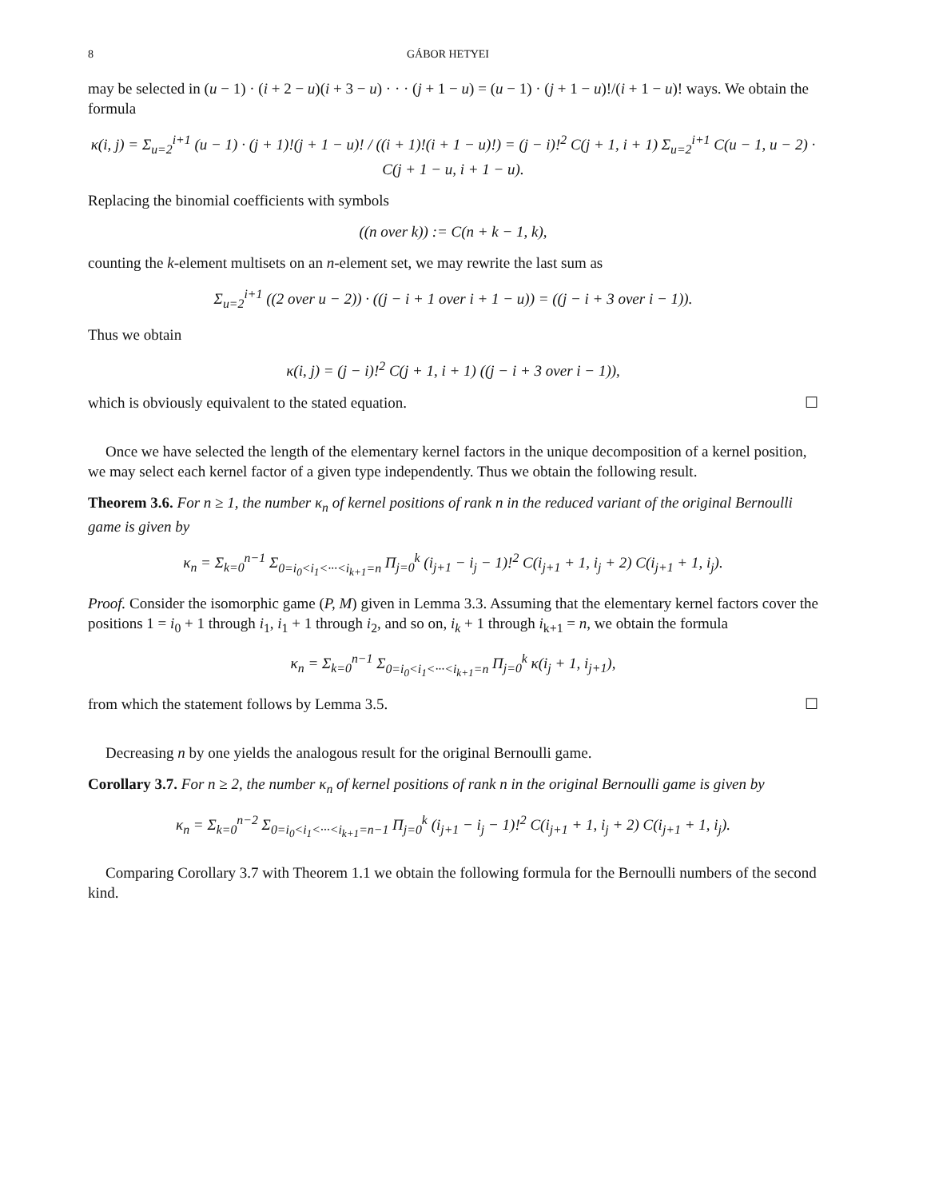8 GÁBOR HETYEI
may be selected in (u − 1) · (i + 2 − u)(i + 3 − u) · · · (j + 1 − u) = (u − 1) · (j + 1 − u)!/(i + 1 − u)! ways. We obtain the formula
κ(i, j) = Σ<sub>u=2</sub><sup>i+1</sup> (u − 1) · (j + 1)!(j + 1 − u)! / ((i + 1)!(i + 1 − u)!) = (j − i)!<sup>2</sup> C(j + 1, i + 1) Σ<sub>u=2</sub><sup>i+1</sup> C(u − 1, u − 2) · C(j + 1 − u, i + 1 − u).
Replacing the binomial coefficients with symbols
((n over k)) := C(n + k − 1, k),
counting the k-element multisets on an n-element set, we may rewrite the last sum as
Σ<sub>u=2</sub><sup>i+1</sup> ((2 over u − 2)) · ((j − i + 1 over i + 1 − u)) = ((j − i + 3 over i − 1)).
Thus we obtain
κ(i, j) = (j − i)!<sup>2</sup> C(j + 1, i + 1) ((j − i + 3 over i − 1)),
which is obviously equivalent to the stated equation. ☐
Once we have selected the length of the elementary kernel factors in the unique decomposition of a kernel position, we may select each kernel factor of a given type independently. Thus we obtain the following result.
Theorem 3.6. For n ≥ 1, the number κ<sub>n</sub> of kernel positions of rank n in the reduced variant of the original Bernoulli game is given by
κ<sub>n</sub> = Σ<sub>k=0</sub><sup>n−1</sup> Σ<sub>0=i<sub>0</sub><i<sub>1</sub><···<i<sub>k+1</sub>=n</sub> Π<sub>j=0</sub><sup>k</sup> (i<sub>j+1</sub> − i<sub>j</sub> − 1)!<sup>2</sup> C(i<sub>j+1</sub> + 1, i<sub>j</sub> + 2) C(i<sub>j+1</sub> + 1, i<sub>j</sub>).
Proof. Consider the isomorphic game (P, M) given in Lemma 3.3. Assuming that the elementary kernel factors cover the positions 1 = i<sub>0</sub> + 1 through i<sub>1</sub>, i<sub>1</sub> + 1 through i<sub>2</sub>, and so on, i<sub>k</sub> + 1 through i<sub>k+1</sub> = n, we obtain the formula
κ<sub>n</sub> = Σ<sub>k=0</sub><sup>n−1</sup> Σ<sub>0=i<sub>0</sub><i<sub>1</sub><···<i<sub>k+1</sub>=n</sub> Π<sub>j=0</sub><sup>k</sup> κ(i<sub>j</sub> + 1, i<sub>j+1</sub>),
from which the statement follows by Lemma 3.5. ☐
Decreasing n by one yields the analogous result for the original Bernoulli game.
Corollary 3.7. For n ≥ 2, the number κ<sub>n</sub> of kernel positions of rank n in the original Bernoulli game is given by
κ<sub>n</sub> = Σ<sub>k=0</sub><sup>n−2</sup> Σ<sub>0=i<sub>0</sub><i<sub>1</sub><···<i<sub>k+1</sub>=n−1</sub> Π<sub>j=0</sub><sup>k</sup> (i<sub>j+1</sub> − i<sub>j</sub> − 1)!<sup>2</sup> C(i<sub>j+1</sub> + 1, i<sub>j</sub> + 2) C(i<sub>j+1</sub> + 1, i<sub>j</sub>).
Comparing Corollary 3.7 with Theorem 1.1 we obtain the following formula for the Bernoulli numbers of the second kind.